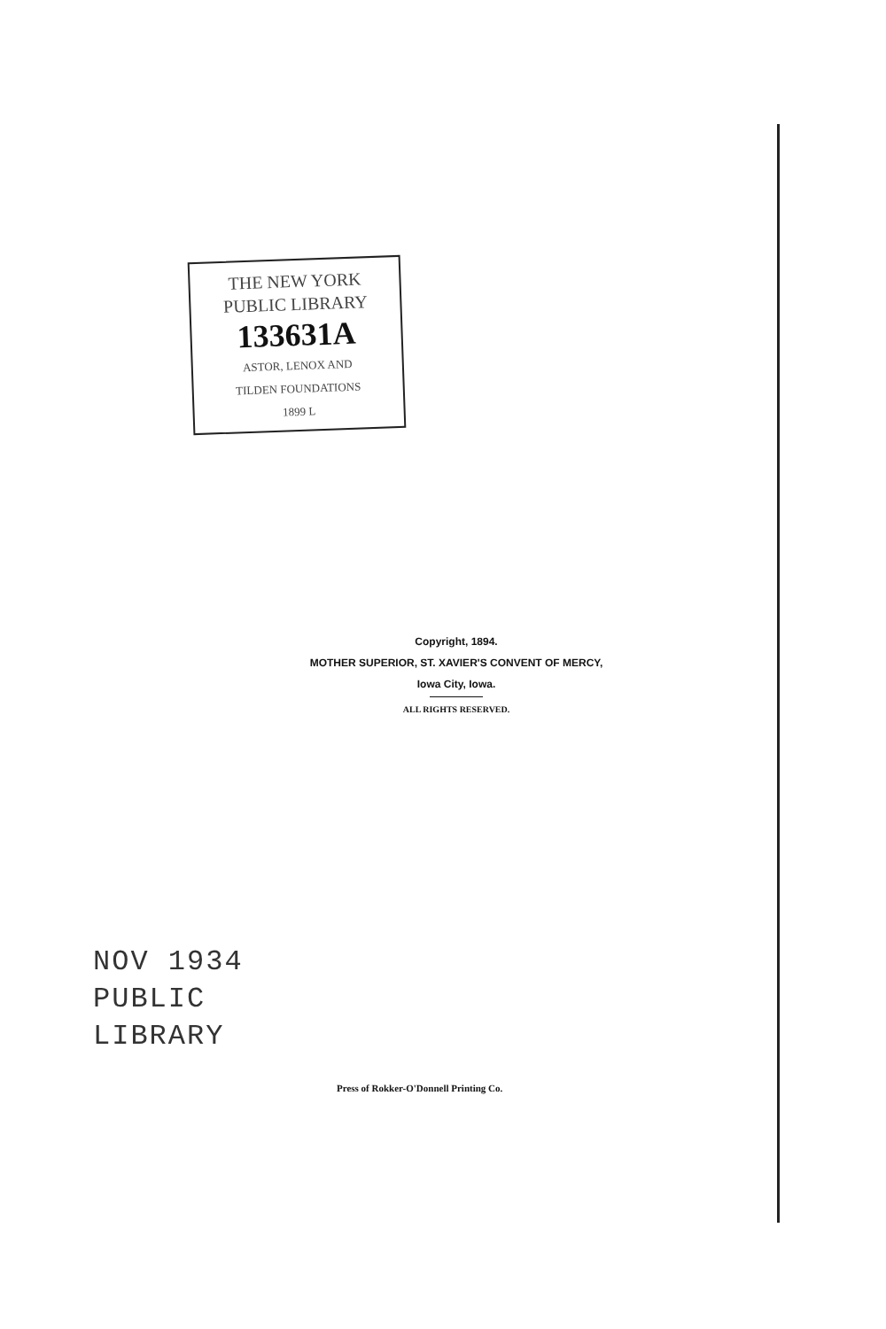THE NEW YORK
PUBLIC LIBRARY
133631A
ASTOR, LENOX AND
TILDEN FOUNDATIONS
1899 L
Copyright, 1894.
MOTHER SUPERIOR, ST. XAVIER'S CONVENT OF MERCY,
Iowa City, Iowa.
ALL RIGHTS RESERVED.
NOV 1934
PUBLIC
LIBRARY
Press of Rokker-O'Donnell Printing Co.